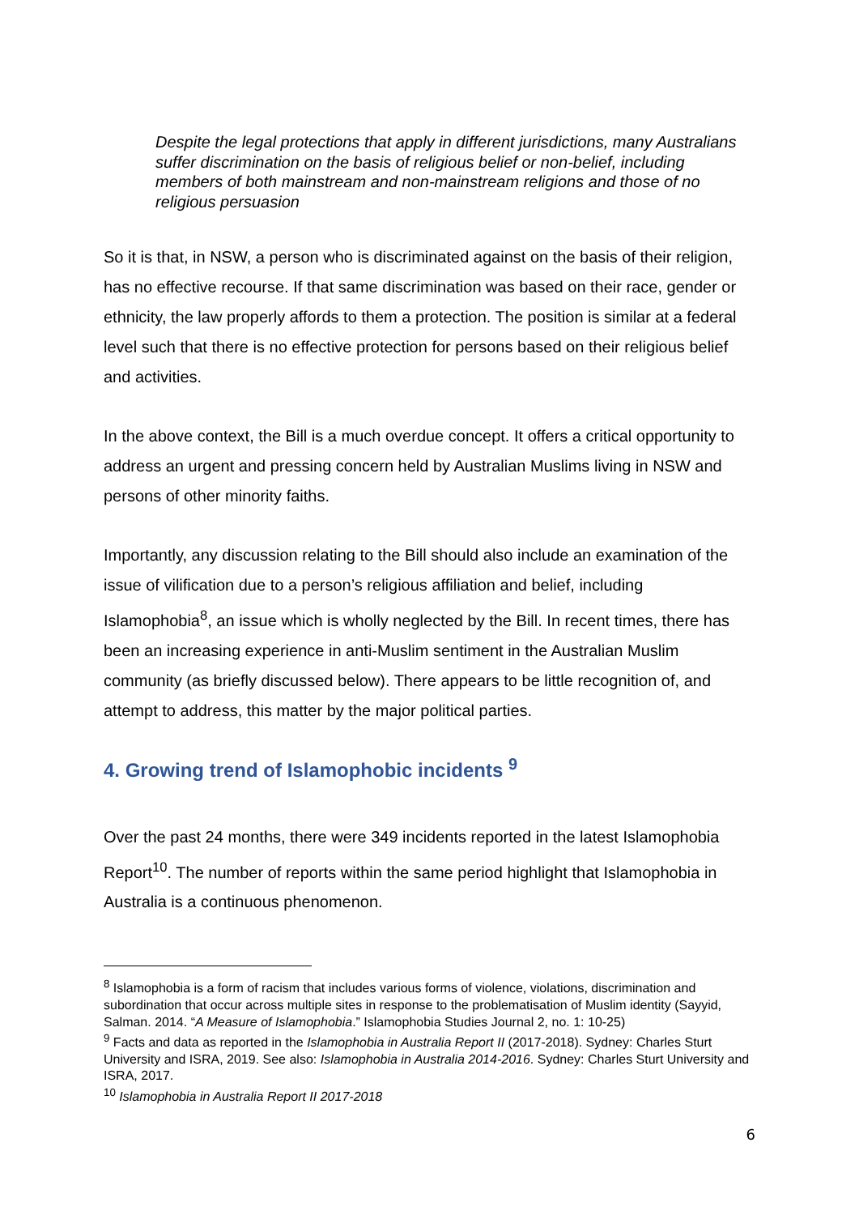Despite the legal protections that apply in different jurisdictions, many Australians suffer discrimination on the basis of religious belief or non-belief, including members of both mainstream and non-mainstream religions and those of no religious persuasion
So it is that, in NSW, a person who is discriminated against on the basis of their religion, has no effective recourse. If that same discrimination was based on their race, gender or ethnicity, the law properly affords to them a protection. The position is similar at a federal level such that there is no effective protection for persons based on their religious belief and activities.
In the above context, the Bill is a much overdue concept. It offers a critical opportunity to address an urgent and pressing concern held by Australian Muslims living in NSW and persons of other minority faiths.
Importantly, any discussion relating to the Bill should also include an examination of the issue of vilification due to a person’s religious affiliation and belief, including Islamophobia<sup>8</sup>, an issue which is wholly neglected by the Bill. In recent times, there has been an increasing experience in anti-Muslim sentiment in the Australian Muslim community (as briefly discussed below). There appears to be little recognition of, and attempt to address, this matter by the major political parties.
4. Growing trend of Islamophobic incidents <sup>9</sup>
Over the past 24 months, there were 349 incidents reported in the latest Islamophobia Report<sup>10</sup>. The number of reports within the same period highlight that Islamophobia in Australia is a continuous phenomenon.
<sup>8</sup> Islamophobia is a form of racism that includes various forms of violence, violations, discrimination and subordination that occur across multiple sites in response to the problematisation of Muslim identity (Sayyid, Salman. 2014. “A Measure of Islamophobia.” Islamophobia Studies Journal 2, no. 1: 10-25)
<sup>9</sup> Facts and data as reported in the Islamophobia in Australia Report II (2017-2018). Sydney: Charles Sturt University and ISRA, 2019. See also: Islamophobia in Australia 2014-2016. Sydney: Charles Sturt University and ISRA, 2017.
<sup>10</sup> Islamophobia in Australia Report II 2017-2018
6